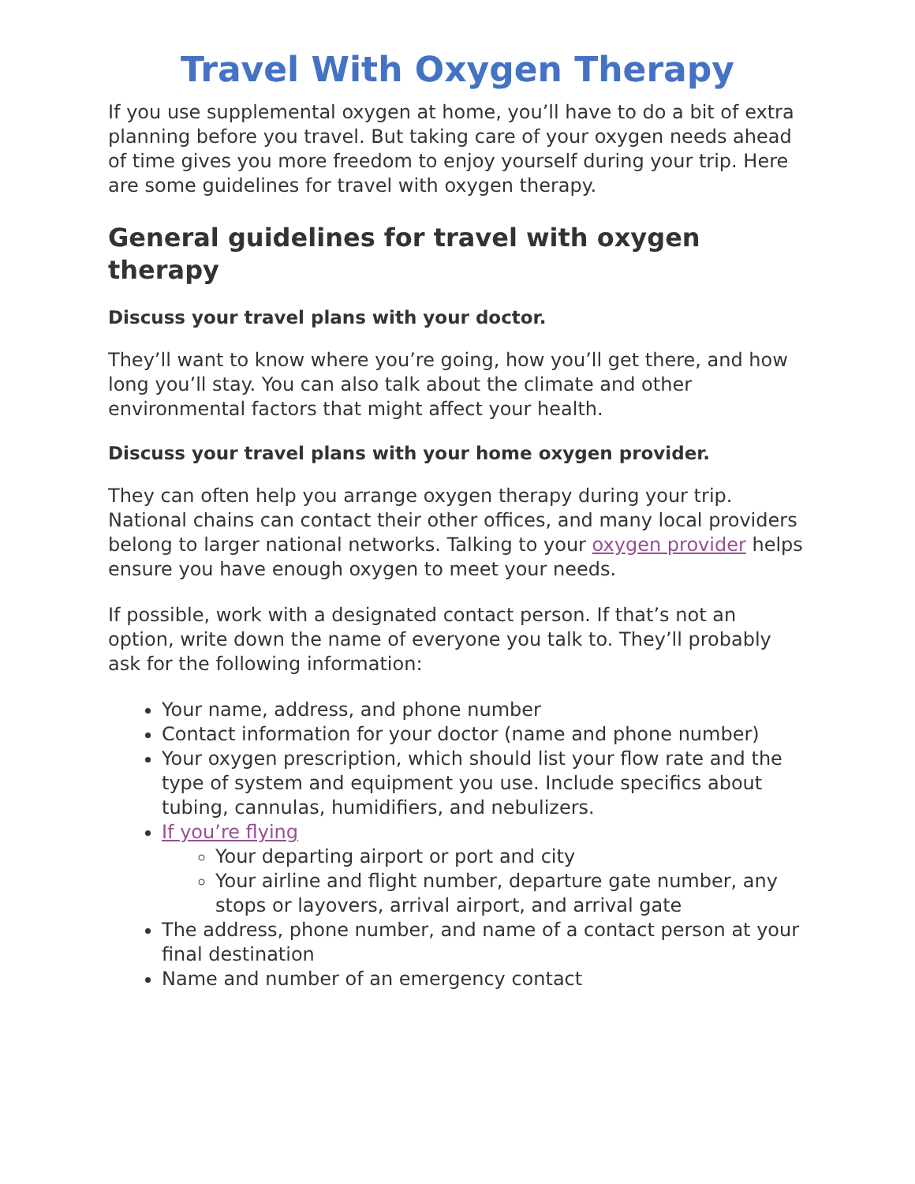Travel With Oxygen Therapy
If you use supplemental oxygen at home, you’ll have to do a bit of extra planning before you travel. But taking care of your oxygen needs ahead of time gives you more freedom to enjoy yourself during your trip. Here are some guidelines for travel with oxygen therapy.
General guidelines for travel with oxygen therapy
Discuss your travel plans with your doctor.
They’ll want to know where you’re going, how you’ll get there, and how long you’ll stay. You can also talk about the climate and other environmental factors that might affect your health.
Discuss your travel plans with your home oxygen provider.
They can often help you arrange oxygen therapy during your trip. National chains can contact their other offices, and many local providers belong to larger national networks. Talking to your oxygen provider helps ensure you have enough oxygen to meet your needs.
If possible, work with a designated contact person. If that’s not an option, write down the name of everyone you talk to. They’ll probably ask for the following information:
Your name, address, and phone number
Contact information for your doctor (name and phone number)
Your oxygen prescription, which should list your flow rate and the type of system and equipment you use. Include specifics about tubing, cannulas, humidifiers, and nebulizers.
If you’re flying
Your departing airport or port and city
Your airline and flight number, departure gate number, any stops or layovers, arrival airport, and arrival gate
The address, phone number, and name of a contact person at your final destination
Name and number of an emergency contact